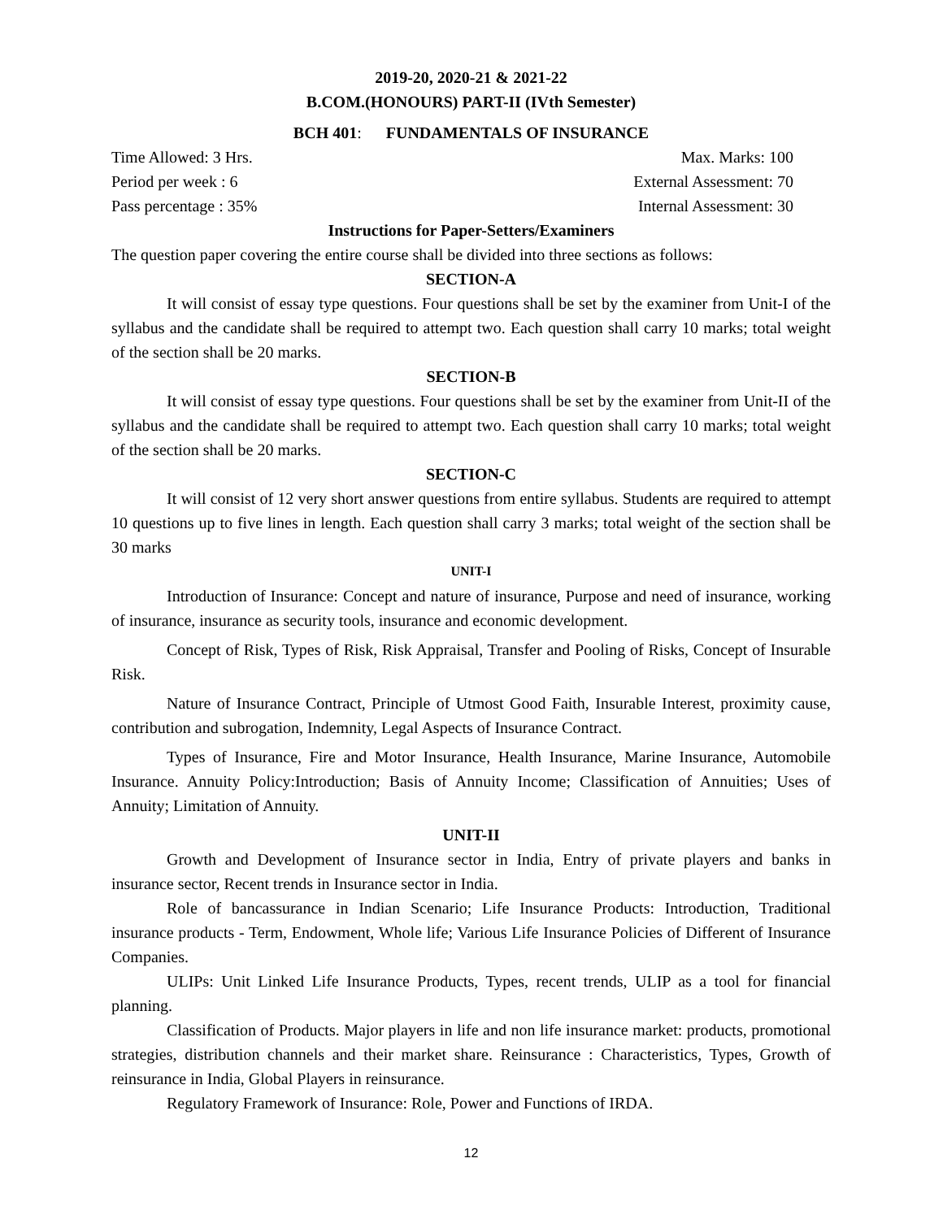2019-20, 2020-21 & 2021-22
B.COM.(HONOURS) PART-II (IVth Semester)
BCH 401: FUNDAMENTALS OF INSURANCE
Time Allowed: 3 Hrs. Max. Marks: 100
Period per week : 6 External Assessment: 70
Pass percentage : 35% Internal Assessment: 30
Instructions for Paper-Setters/Examiners
The question paper covering the entire course shall be divided into three sections as follows:
SECTION-A
It will consist of essay type questions. Four questions shall be set by the examiner from Unit-I of the syllabus and the candidate shall be required to attempt two. Each question shall carry 10 marks; total weight of the section shall be 20 marks.
SECTION-B
It will consist of essay type questions. Four questions shall be set by the examiner from Unit-II of the syllabus and the candidate shall be required to attempt two. Each question shall carry 10 marks; total weight of the section shall be 20 marks.
SECTION-C
It will consist of 12 very short answer questions from entire syllabus. Students are required to attempt 10 questions up to five lines in length. Each question shall carry 3 marks; total weight of the section shall be 30 marks
UNIT-I
Introduction of Insurance: Concept and nature of insurance, Purpose and need of insurance, working of insurance, insurance as security tools, insurance and economic development.
Concept of Risk, Types of Risk, Risk Appraisal, Transfer and Pooling of Risks, Concept of Insurable Risk.
Nature of Insurance Contract, Principle of Utmost Good Faith, Insurable Interest, proximity cause, contribution and subrogation, Indemnity, Legal Aspects of Insurance Contract.
Types of Insurance, Fire and Motor Insurance, Health Insurance, Marine Insurance, Automobile Insurance. Annuity Policy:Introduction; Basis of Annuity Income; Classification of Annuities; Uses of Annuity; Limitation of Annuity.
UNIT-II
Growth and Development of Insurance sector in India, Entry of private players and banks in insurance sector, Recent trends in Insurance sector in India.
Role of bancassurance in Indian Scenario; Life Insurance Products: Introduction, Traditional insurance products - Term, Endowment, Whole life; Various Life Insurance Policies of Different of Insurance Companies.
ULIPs: Unit Linked Life Insurance Products, Types, recent trends, ULIP as a tool for financial planning.
Classification of Products. Major players in life and non life insurance market: products, promotional strategies, distribution channels and their market share. Reinsurance : Characteristics, Types, Growth of reinsurance in India, Global Players in reinsurance.
Regulatory Framework of Insurance: Role, Power and Functions of IRDA.
12